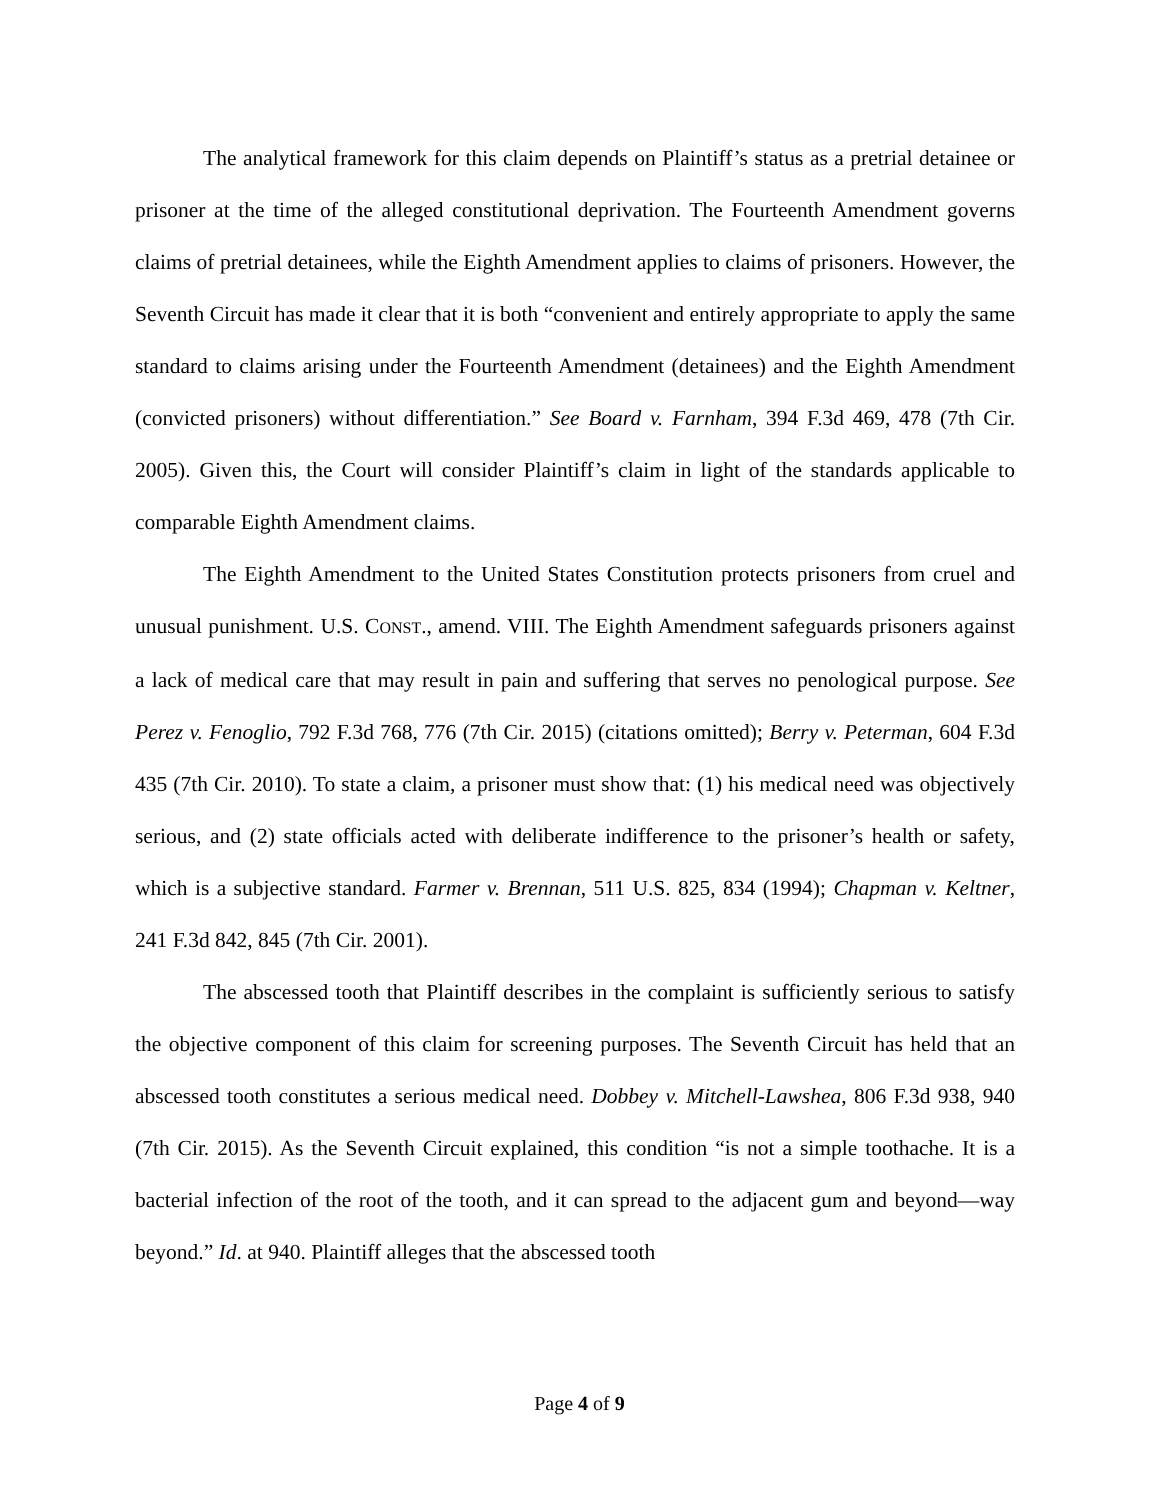The analytical framework for this claim depends on Plaintiff’s status as a pretrial detainee or prisoner at the time of the alleged constitutional deprivation. The Fourteenth Amendment governs claims of pretrial detainees, while the Eighth Amendment applies to claims of prisoners. However, the Seventh Circuit has made it clear that it is both “convenient and entirely appropriate to apply the same standard to claims arising under the Fourteenth Amendment (detainees) and the Eighth Amendment (convicted prisoners) without differentiation.” See Board v. Farnham, 394 F.3d 469, 478 (7th Cir. 2005). Given this, the Court will consider Plaintiff’s claim in light of the standards applicable to comparable Eighth Amendment claims.
The Eighth Amendment to the United States Constitution protects prisoners from cruel and unusual punishment. U.S. CONST., amend. VIII. The Eighth Amendment safeguards prisoners against a lack of medical care that may result in pain and suffering that serves no penological purpose. See Perez v. Fenoglio, 792 F.3d 768, 776 (7th Cir. 2015) (citations omitted); Berry v. Peterman, 604 F.3d 435 (7th Cir. 2010). To state a claim, a prisoner must show that: (1) his medical need was objectively serious, and (2) state officials acted with deliberate indifference to the prisoner’s health or safety, which is a subjective standard. Farmer v. Brennan, 511 U.S. 825, 834 (1994); Chapman v. Keltner, 241 F.3d 842, 845 (7th Cir. 2001).
The abscessed tooth that Plaintiff describes in the complaint is sufficiently serious to satisfy the objective component of this claim for screening purposes. The Seventh Circuit has held that an abscessed tooth constitutes a serious medical need. Dobbey v. Mitchell-Lawshea, 806 F.3d 938, 940 (7th Cir. 2015). As the Seventh Circuit explained, this condition “is not a simple toothache. It is a bacterial infection of the root of the tooth, and it can spread to the adjacent gum and beyond—way beyond.” Id. at 940. Plaintiff alleges that the abscessed tooth
Page 4 of 9